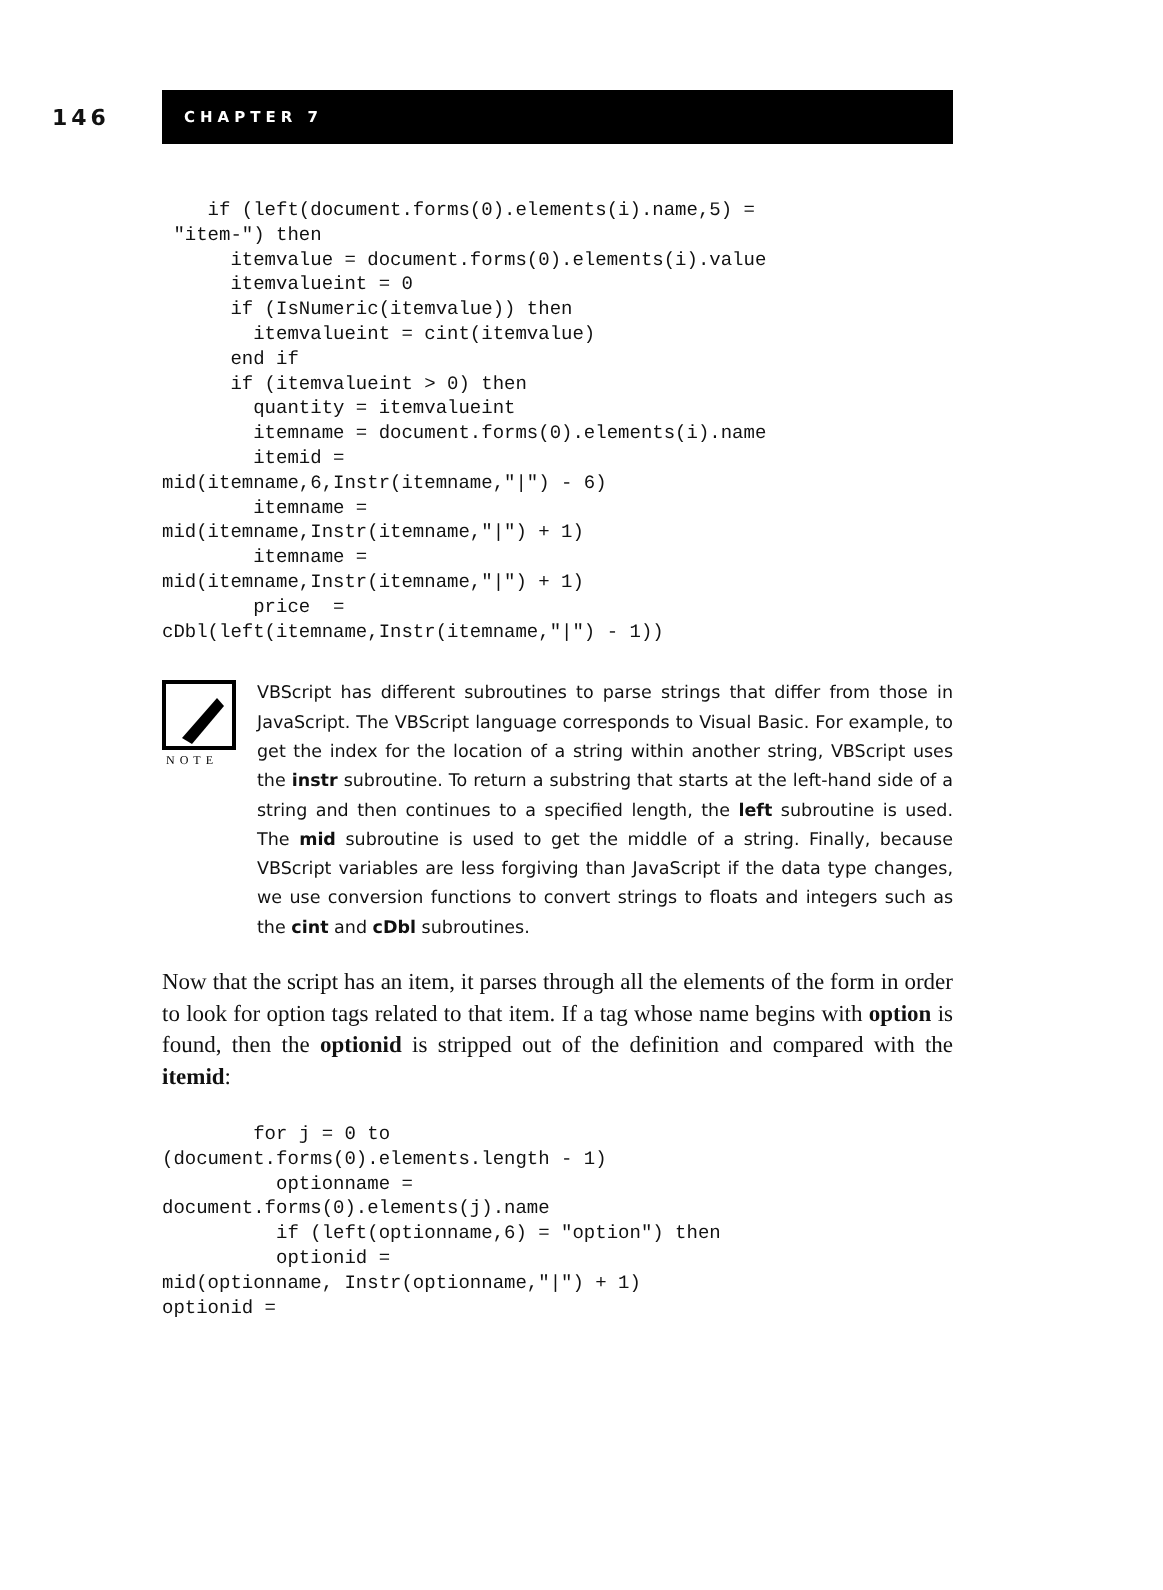146
CHAPTER 7
    if (left(document.forms(0).elements(i).name,5) =
 "item-") then
      itemvalue = document.forms(0).elements(i).value
      itemvalueint = 0
      if (IsNumeric(itemvalue)) then
        itemvalueint = cint(itemvalue)
      end if
      if (itemvalueint > 0) then
        quantity = itemvalueint
        itemname = document.forms(0).elements(i).name
        itemid =
mid(itemname,6,Instr(itemname,"|") - 6)
        itemname =
mid(itemname,Instr(itemname,"|") + 1)
        itemname =
mid(itemname,Instr(itemname,"|") + 1)
        price  =
cDbl(left(itemname,Instr(itemname,"|") - 1))
NOTE
VBScript has different subroutines to parse strings that differ from those in JavaScript. The VBScript language corresponds to Visual Basic. For example, to get the index for the location of a string within another string, VBScript uses the instr subroutine. To return a substring that starts at the left-hand side of a string and then continues to a specified length, the left subroutine is used. The mid subroutine is used to get the middle of a string. Finally, because VBScript variables are less forgiving than JavaScript if the data type changes, we use conversion functions to convert strings to floats and integers such as the cint and cDbl subroutines.
Now that the script has an item, it parses through all the elements of the form in order to look for option tags related to that item. If a tag whose name begins with option is found, then the optionid is stripped out of the definition and compared with the itemid:
        for j = 0 to
(document.forms(0).elements.length - 1)
          optionname =
document.forms(0).elements(j).name
          if (left(optionname,6) = "option") then
          optionid =
mid(optionname, Instr(optionname,"|") + 1)
optionid =